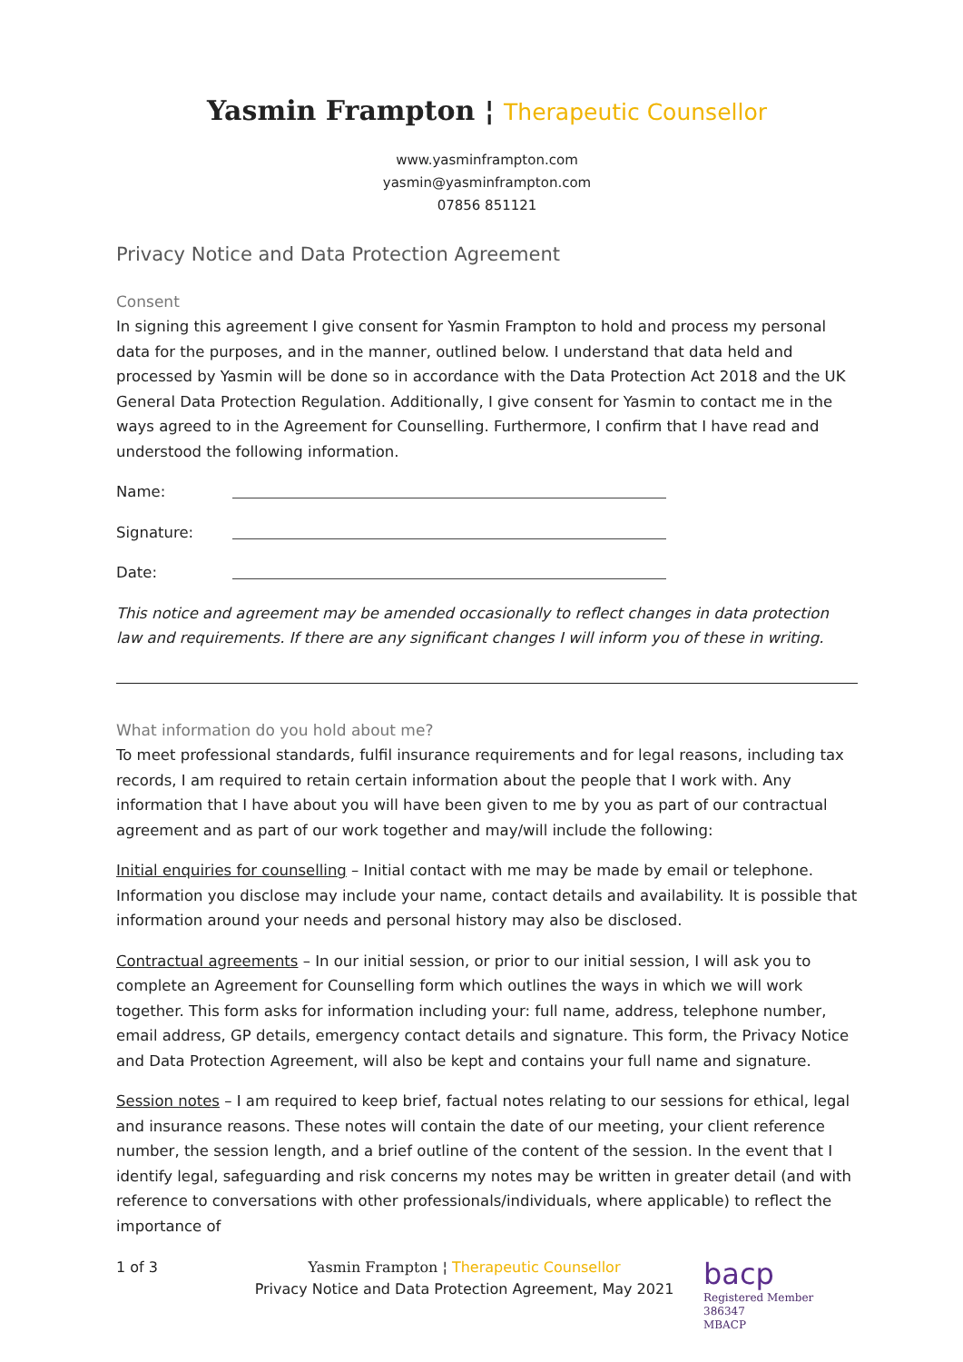Yasmin Frampton ¦ Therapeutic Counsellor
www.yasminframpton.com
yasmin@yasminframpton.com
07856 851121
Privacy Notice and Data Protection Agreement
Consent
In signing this agreement I give consent for Yasmin Frampton to hold and process my personal data for the purposes, and in the manner, outlined below. I understand that data held and processed by Yasmin will be done so in accordance with the Data Protection Act 2018 and the UK General Data Protection Regulation. Additionally, I give consent for Yasmin to contact me in the ways agreed to in the Agreement for Counselling. Furthermore, I confirm that I have read and understood the following information.
Name:
Signature:
Date:
This notice and agreement may be amended occasionally to reflect changes in data protection law and requirements. If there are any significant changes I will inform you of these in writing.
What information do you hold about me?
To meet professional standards, fulfil insurance requirements and for legal reasons, including tax records, I am required to retain certain information about the people that I work with. Any information that I have about you will have been given to me by you as part of our contractual agreement and as part of our work together and may/will include the following:
Initial enquiries for counselling – Initial contact with me may be made by email or telephone. Information you disclose may include your name, contact details and availability. It is possible that information around your needs and personal history may also be disclosed.
Contractual agreements – In our initial session, or prior to our initial session, I will ask you to complete an Agreement for Counselling form which outlines the ways in which we will work together. This form asks for information including your: full name, address, telephone number, email address, GP details, emergency contact details and signature. This form, the Privacy Notice and Data Protection Agreement, will also be kept and contains your full name and signature.
Session notes – I am required to keep brief, factual notes relating to our sessions for ethical, legal and insurance reasons. These notes will contain the date of our meeting, your client reference number, the session length, and a brief outline of the content of the session. In the event that I identify legal, safeguarding and risk concerns my notes may be written in greater detail (and with reference to conversations with other professionals/individuals, where applicable) to reflect the importance of
1 of 3 Yasmin Frampton ¦ Therapeutic Counsellor
Privacy Notice and Data Protection Agreement, May 2021
bacp
Registered Member 386347
MBACP